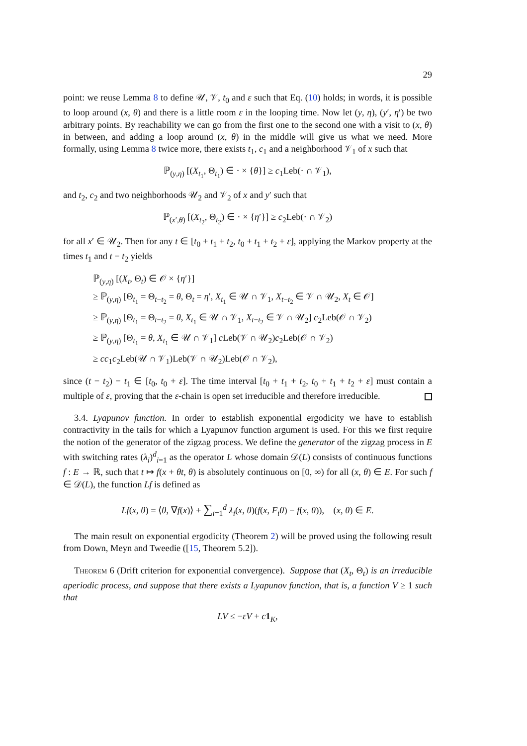29
point: we reuse Lemma 8 to define 𝒰, 𝒱, t<sub>0</sub> and ε such that Eq. (10) holds; in words, it is possible to loop around (x, θ) and there is a little room ε in the looping time. Now let (y, η), (y′, η′) be two arbitrary points. By reachability we can go from the first one to the second one with a visit to (x, θ) in between, and adding a loop around (x, θ) in the middle will give us what we need. More formally, using Lemma 8 twice more, there exists t<sub>1</sub>, c<sub>1</sub> and a neighborhood 𝒱<sub>1</sub> of x such that
ℙ<sub>(y,η)</sub> [(X<sub>t<sub>1</sub></sub>, Θ<sub>t<sub>1</sub></sub>) ∈ · × {θ}] ≥ c<sub>1</sub>Leb(· ∩ 𝒱<sub>1</sub>),
and t<sub>2</sub>, c<sub>2</sub> and two neighborhoods 𝒰<sub>2</sub> and 𝒱<sub>2</sub> of x and y′ such that
ℙ<sub>(x′,θ)</sub> [(X<sub>t<sub>2</sub></sub>, Θ<sub>t<sub>2</sub></sub>) ∈ · × {η′}] ≥ c<sub>2</sub>Leb(· ∩ 𝒱<sub>2</sub>)
for all x′ ∈ 𝒰<sub>2</sub>. Then for any t ∈ [t<sub>0</sub> + t<sub>1</sub> + t<sub>2</sub>, t<sub>0</sub> + t<sub>1</sub> + t<sub>2</sub> + ε], applying the Markov property at the times t<sub>1</sub> and t − t<sub>2</sub> yields
ℙ<sub>(y,η)</sub> [(X<sub>t</sub>, Θ<sub>t</sub>) ∈ 𝒪 × {η′}]
≥ ℙ<sub>(y,η)</sub> [Θ<sub>t<sub>1</sub></sub> = Θ<sub>t−t<sub>2</sub></sub> = θ, Θ<sub>t</sub> = η′, X<sub>t<sub>1</sub></sub> ∈ 𝒰 ∩ 𝒱<sub>1</sub>, X<sub>t−t<sub>2</sub></sub> ∈ 𝒱 ∩ 𝒰<sub>2</sub>, X<sub>t</sub> ∈ 𝒪]
≥ ℙ<sub>(y,η)</sub> [Θ<sub>t<sub>1</sub></sub> = Θ<sub>t−t<sub>2</sub></sub> = θ, X<sub>t<sub>1</sub></sub> ∈ 𝒰 ∩ 𝒱<sub>1</sub>, X<sub>t−t<sub>2</sub></sub> ∈ 𝒱 ∩ 𝒰<sub>2</sub>] c<sub>2</sub>Leb(𝒪 ∩ 𝒱<sub>2</sub>)
≥ ℙ<sub>(y,η)</sub> [Θ<sub>t<sub>1</sub></sub> = θ, X<sub>t<sub>1</sub></sub> ∈ 𝒰 ∩ 𝒱<sub>1</sub>] c Leb(𝒱 ∩ 𝒰<sub>2</sub>)c<sub>2</sub>Leb(𝒪 ∩ 𝒱<sub>2</sub>)
≥ cc<sub>1</sub>c<sub>2</sub>Leb(𝒰 ∩ 𝒱<sub>1</sub>)Leb(𝒱 ∩ 𝒰<sub>2</sub>)Leb(𝒪 ∩ 𝒱<sub>2</sub>),
since (t − t<sub>2</sub>) − t<sub>1</sub> ∈ [t<sub>0</sub>, t<sub>0</sub> + ε]. The time interval [t<sub>0</sub> + t<sub>1</sub> + t<sub>2</sub>, t<sub>0</sub> + t<sub>1</sub> + t<sub>2</sub> + ε] must contain a multiple of ε, proving that the ε-chain is open set irreducible and therefore irreducible.
3.4. Lyapunov function. In order to establish exponential ergodicity we have to establish contractivity in the tails for which a Lyapunov function argument is used. For this we first require the notion of the generator of the zigzag process. We define the generator of the zigzag process in E with switching rates (λ<sub>i</sub>)<sup>d</sup><sub>i=1</sub> as the operator L whose domain 𝒟(L) consists of continuous functions f : E → ℝ, such that t ↦ f(x + θt, θ) is absolutely continuous on [0, ∞) for all (x, θ) ∈ E. For such f ∈ 𝒟(L), the function Lf is defined as
Lf(x, θ) = ⟨θ, ∇f(x)⟩ + ∑<sub>i=1</sub><sup>d</sup> λ<sub>i</sub>(x, θ)(f(x, F<sub>i</sub>θ) − f(x, θ)), (x, θ) ∈ E.
The main result on exponential ergodicity (Theorem 2) will be proved using the following result from Down, Meyn and Tweedie ([15, Theorem 5.2]).
Theorem 6 (Drift criterion for exponential convergence). Suppose that (X<sub>t</sub>, Θ<sub>t</sub>) is an irreducible aperiodic process, and suppose that there exists a Lyapunov function, that is, a function V ≥ 1 such that
LV ≤ −εV + c 1<sub>K</sub>,